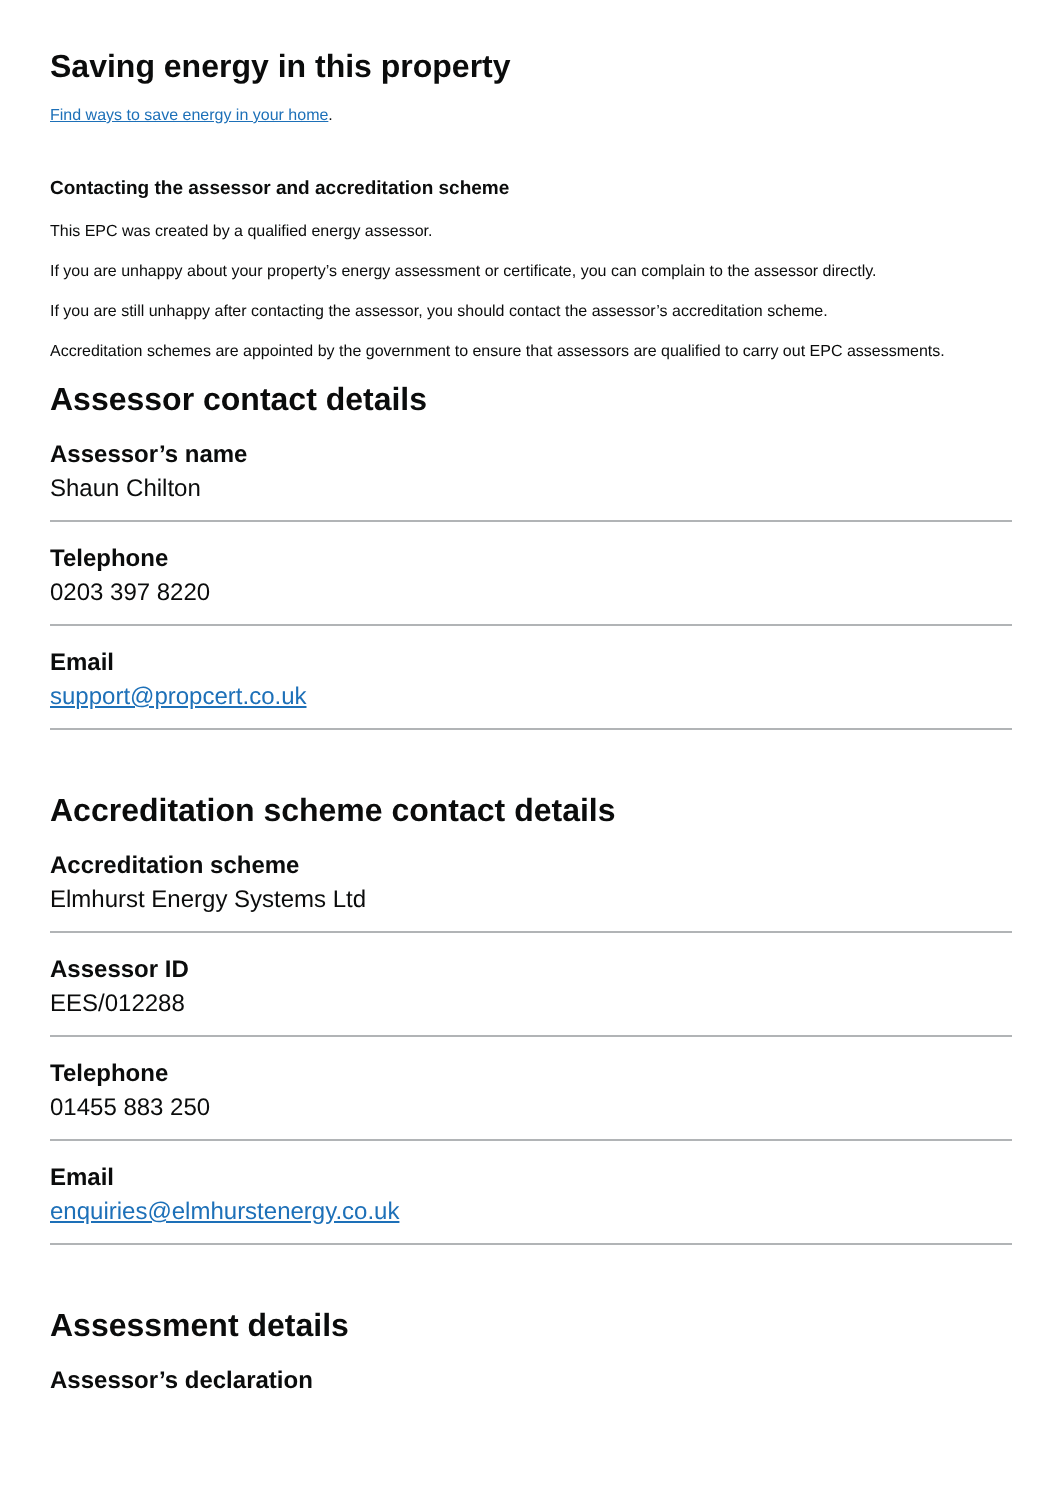Saving energy in this property
Find ways to save energy in your home.
Contacting the assessor and accreditation scheme
This EPC was created by a qualified energy assessor.
If you are unhappy about your property’s energy assessment or certificate, you can complain to the assessor directly.
If you are still unhappy after contacting the assessor, you should contact the assessor’s accreditation scheme.
Accreditation schemes are appointed by the government to ensure that assessors are qualified to carry out EPC assessments.
Assessor contact details
Assessor’s name
Shaun Chilton
Telephone
0203 397 8220
Email
support@propcert.co.uk
Accreditation scheme contact details
Accreditation scheme
Elmhurst Energy Systems Ltd
Assessor ID
EES/012288
Telephone
01455 883 250
Email
enquiries@elmhurstenergy.co.uk
Assessment details
Assessor’s declaration